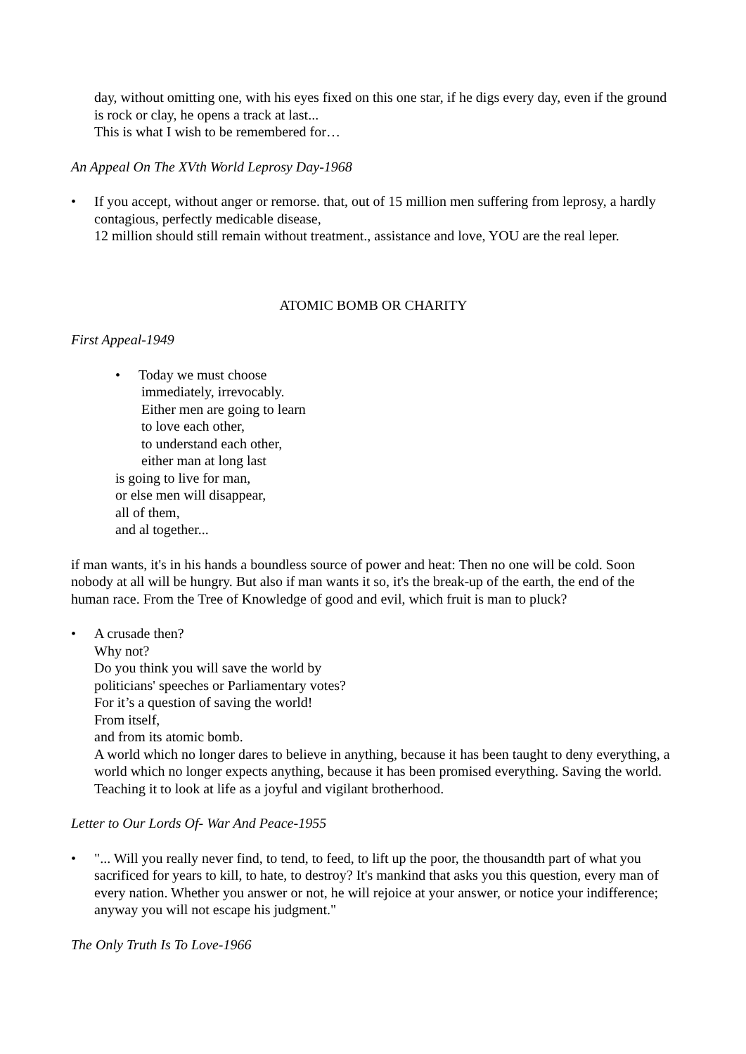day, without omitting one, with his eyes fixed on this one star, if he digs every day, even if the ground is rock or clay, he opens a track at last...
This is what I wish to be remembered for…
An Appeal On The XVth World Leprosy Day-1968
• If you accept, without anger or remorse. that, out of 15 million men suffering from leprosy, a hardly contagious, perfectly medicable disease,
12 million should still remain without treatment., assistance and love, YOU are the real leper.
ATOMIC BOMB OR CHARITY
First Appeal-1949
• Today we must choose
immediately, irrevocably.
Either men are going to learn
to love each other,
to understand each other,
either man at long last
is going to live for man,
or else men will disappear,
all of them,
and al together...
if man wants, it's in his hands a boundless source of power and heat: Then no one will be cold. Soon nobody at all will be hungry. But also if man wants it so, it's the break-up of the earth, the end of the human race. From the Tree of Knowledge of good and evil, which fruit is man to pluck?
• A crusade then?
Why not?
Do you think you will save the world by
politicians' speeches or Parliamentary votes?
For it’s a question of saving the world!
From itself,
and from its atomic bomb.
A world which no longer dares to believe in anything, because it has been taught to deny everything, a world which no longer expects anything, because it has been promised everything. Saving the world. Teaching it to look at life as a joyful and vigilant brotherhood.
Letter to Our Lords Of- War And Peace-1955
• "... Will you really never find, to tend, to feed, to lift up the poor, the thousandth part of what you sacrificed for years to kill, to hate, to destroy? It's mankind that asks you this question, every man of every nation. Whether you answer or not, he will rejoice at your answer, or notice your indifference; anyway you will not escape his judgment."
The Only Truth Is To Love-1966